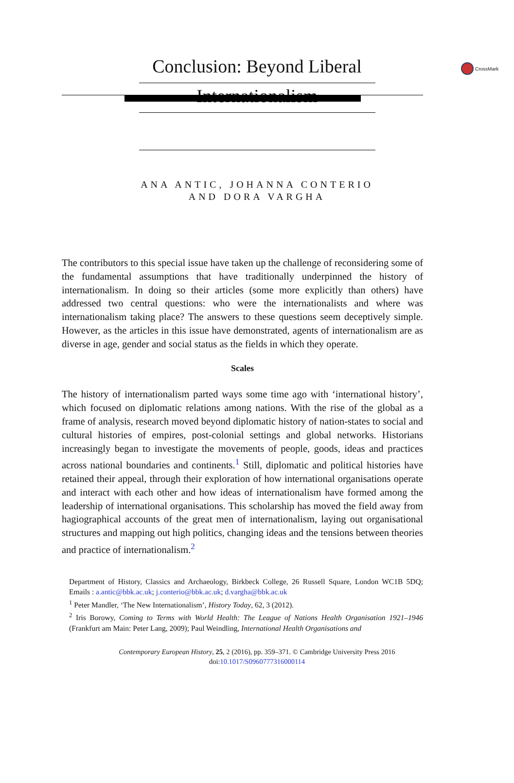CrossMark
Conclusion: Beyond Liberal
Internationalism
ANA ANTIC, JOHANNA CONTERIO
AND DORA VARGHA
The contributors to this special issue have taken up the challenge of reconsidering some of the fundamental assumptions that have traditionally underpinned the history of internationalism. In doing so their articles (some more explicitly than others) have addressed two central questions: who were the internationalists and where was internationalism taking place? The answers to these questions seem deceptively simple. However, as the articles in this issue have demonstrated, agents of internationalism are as diverse in age, gender and social status as the fields in which they operate.
Scales
The history of internationalism parted ways some time ago with ‘international history’, which focused on diplomatic relations among nations. With the rise of the global as a frame of analysis, research moved beyond diplomatic history of nation-states to social and cultural histories of empires, post-colonial settings and global networks. Historians increasingly began to investigate the movements of people, goods, ideas and practices across national boundaries and continents.<sup>1</sup> Still, diplomatic and political histories have retained their appeal, through their exploration of how international organisations operate and interact with each other and how ideas of internationalism have formed among the leadership of international organisations. This scholarship has moved the field away from hagiographical accounts of the great men of internationalism, laying out organisational structures and mapping out high politics, changing ideas and the tensions between theories and practice of internationalism.<sup>2</sup>
Department of History, Classics and Archaeology, Birkbeck College, 26 Russell Square, London WC1B 5DQ; Emails : a.antic@bbk.ac.uk; j.conterio@bbk.ac.uk; d.vargha@bbk.ac.uk
<sup>1</sup> Peter Mandler, ‘The New Internationalism’, History Today, 62, 3 (2012).
<sup>2</sup> Iris Borowy, Coming to Terms with World Health: The League of Nations Health Organisation 1921–1946 (Frankfurt am Main: Peter Lang, 2009); Paul Weindling, International Health Organisations and
Contemporary European History, 25, 2 (2016), pp. 359–371. © Cambridge University Press 2016
doi:10.1017/S0960777316000114